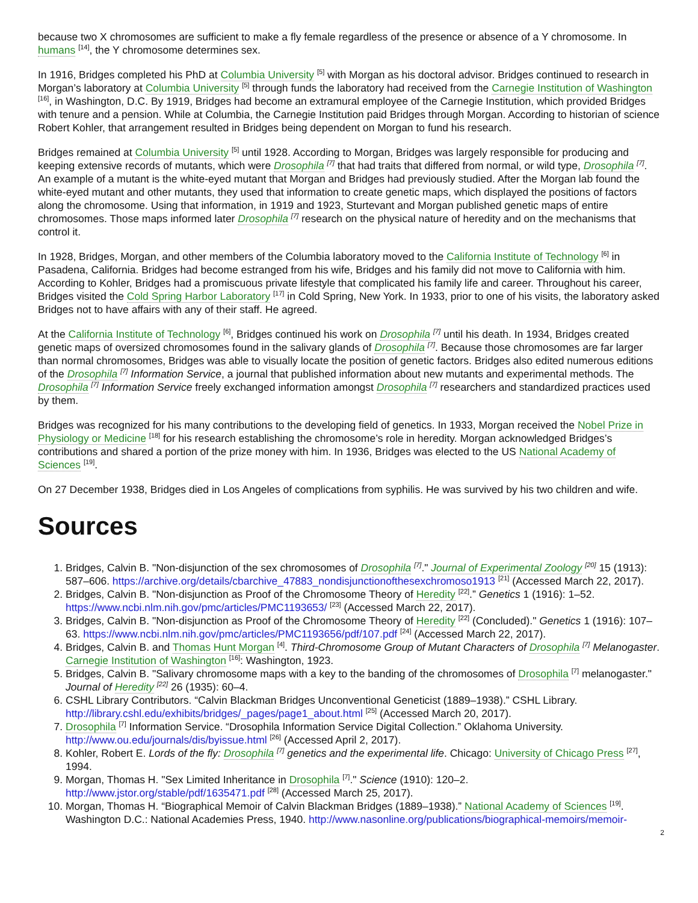because two X chromosomes are sufficient to make a fly female regardless of the presence or absence of a Y chromosome. In humans <sup>[14]</sup>, the Y chromosome determines sex.
In 1916, Bridges completed his PhD at Columbia University <sup>[5]</sup> with Morgan as his doctoral advisor. Bridges continued to research in Morgan’s laboratory at Columbia University <sup>[5]</sup> through funds the laboratory had received from the Carnegie Institution of Washington <sup>[16]</sup>, in Washington, D.C. By 1919, Bridges had become an extramural employee of the Carnegie Institution, which provided Bridges with tenure and a pension. While at Columbia, the Carnegie Institution paid Bridges through Morgan. According to historian of science Robert Kohler, that arrangement resulted in Bridges being dependent on Morgan to fund his research.
Bridges remained at Columbia University <sup>[5]</sup> until 1928. According to Morgan, Bridges was largely responsible for producing and keeping extensive records of mutants, which were Drosophila <sup>[7]</sup> that had traits that differed from normal, or wild type, Drosophila <sup>[7]</sup>. An example of a mutant is the white-eyed mutant that Morgan and Bridges had previously studied. After the Morgan lab found the white-eyed mutant and other mutants, they used that information to create genetic maps, which displayed the positions of factors along the chromosome. Using that information, in 1919 and 1923, Sturtevant and Morgan published genetic maps of entire chromosomes. Those maps informed later Drosophila <sup>[7]</sup> research on the physical nature of heredity and on the mechanisms that control it.
In 1928, Bridges, Morgan, and other members of the Columbia laboratory moved to the California Institute of Technology <sup>[6]</sup> in Pasadena, California. Bridges had become estranged from his wife, Bridges and his family did not move to California with him. According to Kohler, Bridges had a promiscuous private lifestyle that complicated his family life and career. Throughout his career, Bridges visited the Cold Spring Harbor Laboratory <sup>[17]</sup> in Cold Spring, New York. In 1933, prior to one of his visits, the laboratory asked Bridges not to have affairs with any of their staff. He agreed.
At the California Institute of Technology <sup>[6]</sup>, Bridges continued his work on Drosophila <sup>[7]</sup> until his death. In 1934, Bridges created genetic maps of oversized chromosomes found in the salivary glands of Drosophila <sup>[7]</sup>. Because those chromosomes are far larger than normal chromosomes, Bridges was able to visually locate the position of genetic factors. Bridges also edited numerous editions of the Drosophila <sup>[7]</sup> Information Service, a journal that published information about new mutants and experimental methods. The Drosophila <sup>[7]</sup> Information Service freely exchanged information amongst Drosophila <sup>[7]</sup> researchers and standardized practices used by them.
Bridges was recognized for his many contributions to the developing field of genetics. In 1933, Morgan received the Nobel Prize in Physiology or Medicine <sup>[18]</sup> for his research establishing the chromosome’s role in heredity. Morgan acknowledged Bridges’s contributions and shared a portion of the prize money with him. In 1936, Bridges was elected to the US National Academy of Sciences <sup>[19]</sup>.
On 27 December 1938, Bridges died in Los Angeles of complications from syphilis. He was survived by his two children and wife.
Sources
1. Bridges, Calvin B. "Non-disjunction of the sex chromosomes of Drosophila <sup>[7]</sup>." Journal of Experimental Zoology <sup>[20]</sup> 15 (1913): 587–606. https://archive.org/details/cbarchive_47883_nondisjunctionofthesexchromoso1913 <sup>[21]</sup> (Accessed March 22, 2017).
2. Bridges, Calvin B. "Non-disjunction as Proof of the Chromosome Theory of Heredity <sup>[22]</sup>.” Genetics 1 (1916): 1–52. https://www.ncbi.nlm.nih.gov/pmc/articles/PMC1193653/ <sup>[23]</sup> (Accessed March 22, 2017).
3. Bridges, Calvin B. "Non-disjunction as Proof of the Chromosome Theory of Heredity <sup>[22]</sup> (Concluded)." Genetics 1 (1916): 107–63. https://www.ncbi.nlm.nih.gov/pmc/articles/PMC1193656/pdf/107.pdf <sup>[24]</sup> (Accessed March 22, 2017).
4. Bridges, Calvin B. and Thomas Hunt Morgan <sup>[4]</sup>. Third-Chromosome Group of Mutant Characters of Drosophila <sup>[7]</sup> Melanogaster. Carnegie Institution of Washington <sup>[16]</sup>: Washington, 1923.
5. Bridges, Calvin B. "Salivary chromosome maps with a key to the banding of the chromosomes of Drosophila <sup>[7]</sup> melanogaster." Journal of Heredity <sup>[22]</sup> 26 (1935): 60–4.
6. CSHL Library Contributors. “Calvin Blackman Bridges Unconventional Geneticist (1889–1938).” CSHL Library. http://library.cshl.edu/exhibits/bridges/_pages/page1_about.html <sup>[25]</sup> (Accessed March 20, 2017).
7. Drosophila <sup>[7]</sup> Information Service. “Drosophila Information Service Digital Collection.” Oklahoma University. http://www.ou.edu/journals/dis/byissue.html <sup>[26]</sup> (Accessed April 2, 2017).
8. Kohler, Robert E. Lords of the fly: Drosophila <sup>[7]</sup> genetics and the experimental life. Chicago: University of Chicago Press <sup>[27]</sup>, 1994.
9. Morgan, Thomas H. "Sex Limited Inheritance in Drosophila <sup>[7]</sup>." Science (1910): 120–2. http://www.jstor.org/stable/pdf/1635471.pdf <sup>[28]</sup> (Accessed March 25, 2017).
10. Morgan, Thomas H. “Biographical Memoir of Calvin Blackman Bridges (1889–1938).” National Academy of Sciences <sup>[19]</sup>. Washington D.C.: National Academies Press, 1940. http://www.nasonline.org/publications/biographical-memoirs/memoir-
2